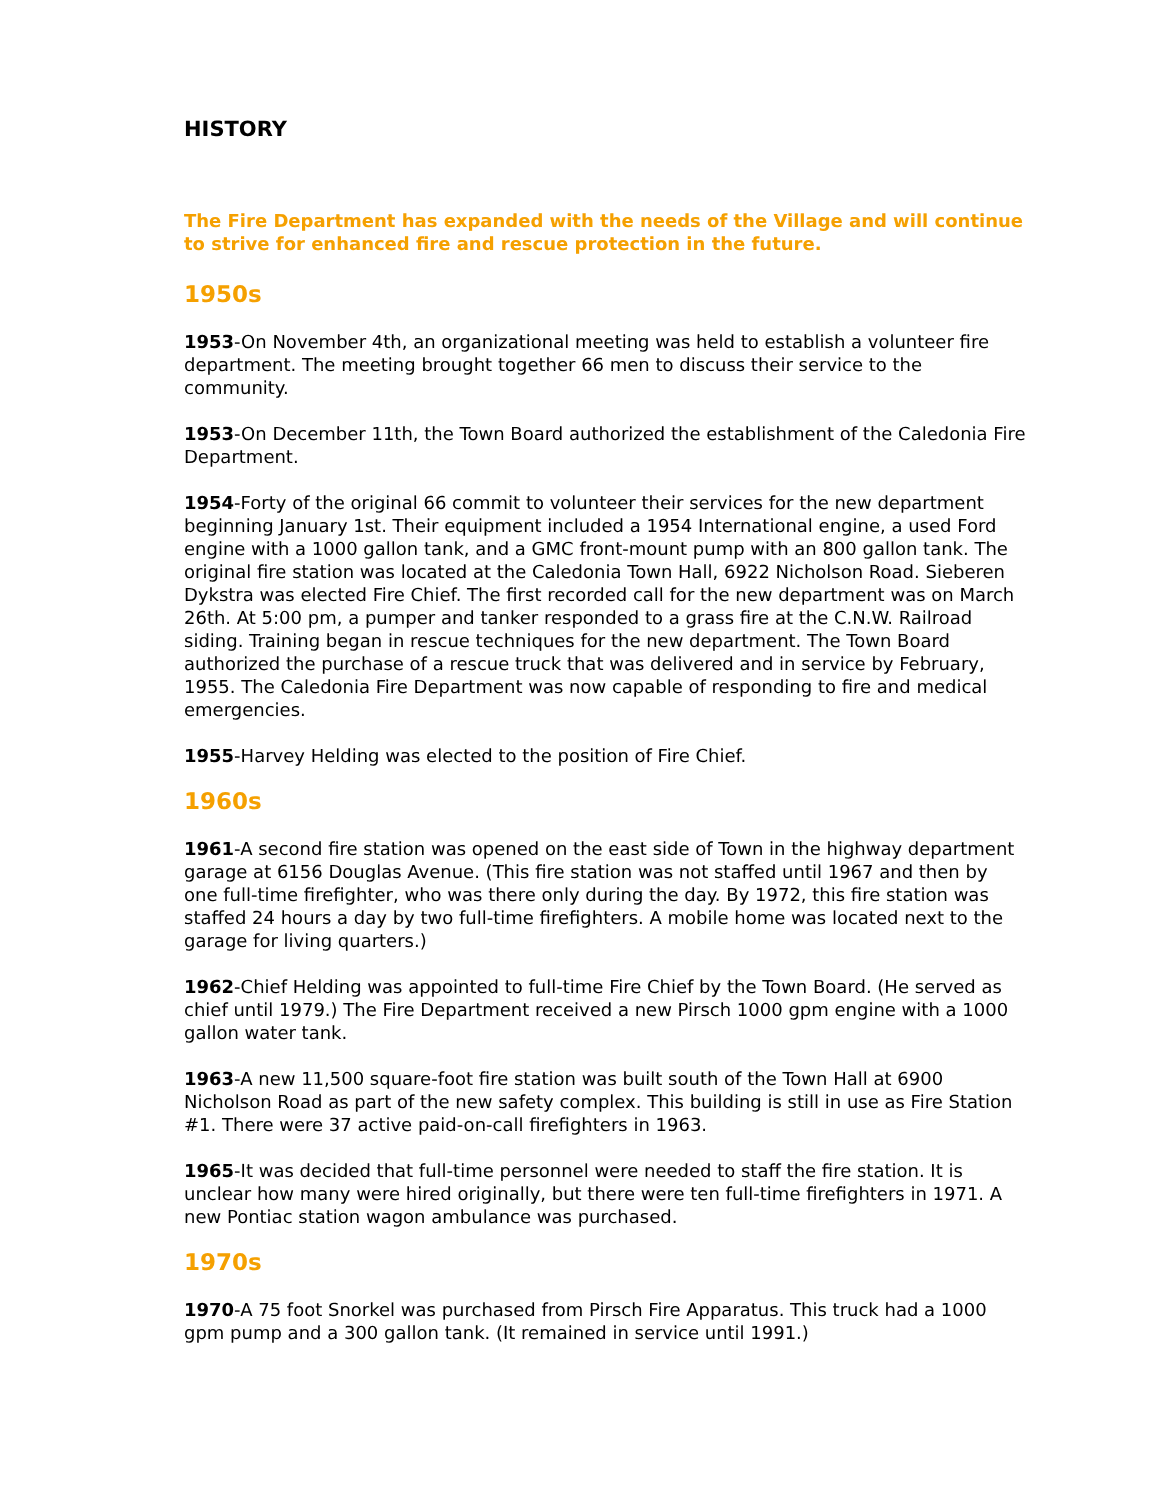HISTORY
The Fire Department has expanded with the needs of the Village and will continue to strive for enhanced fire and rescue protection in the future.
1950s
1953-On November 4th, an organizational meeting was held to establish a volunteer fire department. The meeting brought together 66 men to discuss their service to the community.
1953-On December 11th, the Town Board authorized the establishment of the Caledonia Fire Department.
1954-Forty of the original 66 commit to volunteer their services for the new department beginning January 1st. Their equipment included a 1954 International engine, a used Ford engine with a 1000 gallon tank, and a GMC front-mount pump with an 800 gallon tank. The original fire station was located at the Caledonia Town Hall, 6922 Nicholson Road. Sieberen Dykstra was elected Fire Chief. The first recorded call for the new department was on March 26th. At 5:00 pm, a pumper and tanker responded to a grass fire at the C.N.W. Railroad siding. Training began in rescue techniques for the new department. The Town Board authorized the purchase of a rescue truck that was delivered and in service by February, 1955. The Caledonia Fire Department was now capable of responding to fire and medical emergencies.
1955-Harvey Helding was elected to the position of Fire Chief.
1960s
1961-A second fire station was opened on the east side of Town in the highway department garage at 6156 Douglas Avenue. (This fire station was not staffed until 1967 and then by one full-time firefighter, who was there only during the day. By 1972, this fire station was staffed 24 hours a day by two full-time firefighters. A mobile home was located next to the garage for living quarters.)
1962-Chief Helding was appointed to full-time Fire Chief by the Town Board. (He served as chief until 1979.) The Fire Department received a new Pirsch 1000 gpm engine with a 1000 gallon water tank.
1963-A new 11,500 square-foot fire station was built south of the Town Hall at 6900 Nicholson Road as part of the new safety complex. This building is still in use as Fire Station #1. There were 37 active paid-on-call firefighters in 1963.
1965-It was decided that full-time personnel were needed to staff the fire station. It is unclear how many were hired originally, but there were ten full-time firefighters in 1971. A new Pontiac station wagon ambulance was purchased.
1970s
1970-A 75 foot Snorkel was purchased from Pirsch Fire Apparatus. This truck had a 1000 gpm pump and a 300 gallon tank. (It remained in service until 1991.)